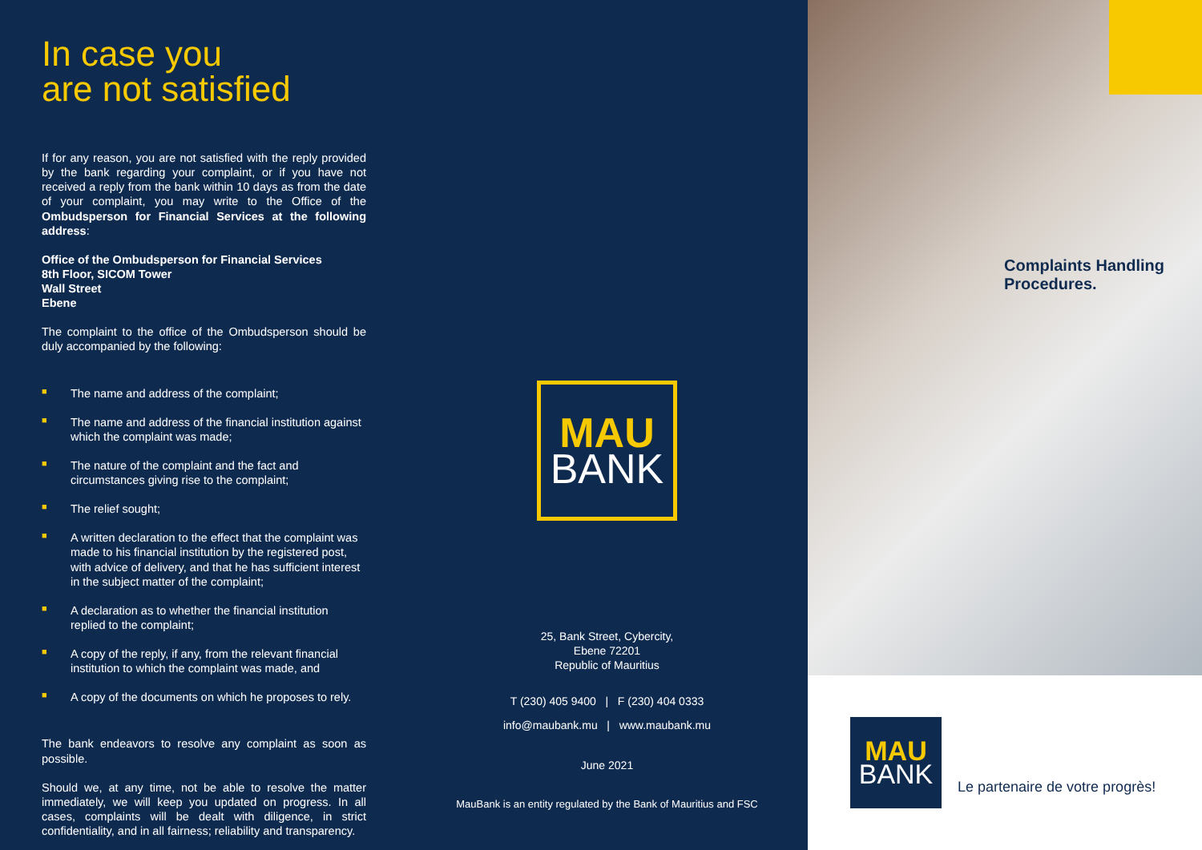In case you
are not satisfied
If for any reason, you are not satisfied with the reply provided by the bank regarding your complaint, or if you have not received a reply from the bank within 10 days as from the date of your complaint, you may write to the Office of the Ombudsperson for Financial Services at the following address:
Office of the Ombudsperson for Financial Services
8th Floor, SICOM Tower
Wall Street
Ebene
The complaint to the office of the Ombudsperson should be duly accompanied by the following:
■ The name and address of the complaint;
■ The name and address of the financial institution against which the complaint was made;
■ The nature of the complaint and the fact and circumstances giving rise to the complaint;
■ The relief sought;
■ A written declaration to the effect that the complaint was made to his financial institution by the registered post, with advice of delivery, and that he has sufficient interest in the subject matter of the complaint;
■ A declaration as to whether the financial institution replied to the complaint;
■ A copy of the reply, if any, from the relevant financial institution to which the complaint was made, and
■ A copy of the documents on which he proposes to rely.
The bank endeavors to resolve any complaint as soon as possible.
Should we, at any time, not be able to resolve the matter immediately, we will keep you updated on progress. In all cases, complaints will be dealt with diligence, in strict confidentiality, and in all fairness; reliability and transparency.
MAU
BANK
25, Bank Street, Cybercity,
Ebene 72201
Republic of Mauritius
T (230) 405 9400 | F (230) 404 0333
info@maubank.mu | www.maubank.mu
June 2021
MauBank is an entity regulated by the Bank of Mauritius and FSC
Complaints Handling
Procedures.
MAU
BANK
Le partenaire de votre progrès!